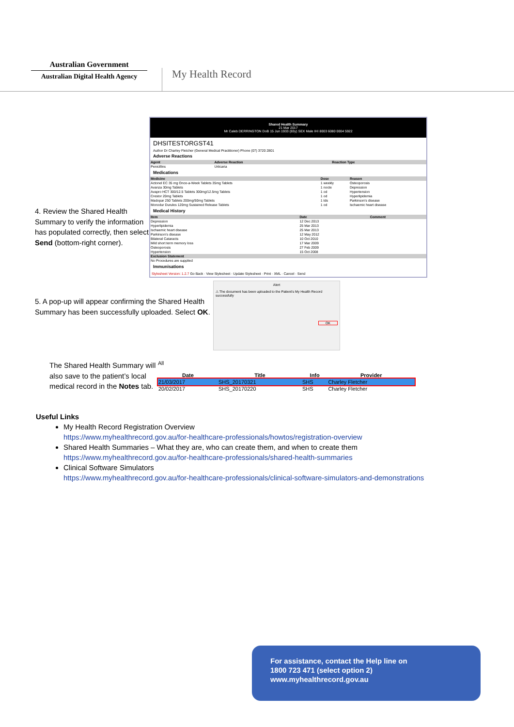Australian Government
Australian Digital Health Agency
My Health Record
4. Review the Shared Health Summary to verify the information has populated correctly, then select Send (bottom-right corner).
Shared Health Summary
21 Mar 2017
Mr Caleb DERRINGTON DoB 15 Jun 1933 (83y) SEX Male IHI 8003 6080 0004 5922
DHSITESTORGST41
Author Dr Charley Fletcher (General Medical Practitioner) Phone (07) 3720 2801
Adverse Reactions
| Agent | Adverse Reaction | Reaction Type |
| --- | --- | --- |
| Penicillins | Urticaria | |
Medications
| Medicine | Dose | Reason |
| --- | --- | --- |
| Actonel EC 35 mg Once-a-Week Tablets 35mg Tablets | 1 weekly | Osteoporosis |
| Avanza 30mg Tablets | 1 nocte | Depression |
| Avapro HCT 300/12.5 Tablets 300mg/12.5mg Tablets | 1 od | Hypertension |
| Crestor 20mg Tablets | 1 od | Hyperlipidemia |
| Madopar 250 Tablets 200mg/50mg Tablets | 1 tds | Parkinson's disease |
| Monodur Durules 120mg Sustained Release Tablets | 1 od | Ischaemic heart disease |
Medical History
| Item | Date | Comment |
| --- | --- | --- |
| Depression | 12 Dec 2013 | |
| Hyperlipidemia | 25 Mar 2013 | |
| Ischaemic heart disease | 25 Mar 2013 | |
| Parkinson's disease | 12 May 2012 | |
| Bilateral Cataracts | 10 Oct 2010 | |
| Mild short term memory loss | 17 Mar 2009 | |
| Osteoporosis | 27 Feb 2009 | |
| Hypertension | 15 Oct 2008 | |
| Exclusion Statement | | |
| No Procedures are supplied | | |
Immunisations
Stylesheet Version: 1.2.7 Go Back · View Stylesheet · Update Stylesheet · Print · XML · Cancel · Send
5. A pop-up will appear confirming the Shared Health Summary has been successfully uploaded. Select OK.
Alert
⚠ The document has been uploaded to the Patient's My Health Record successfully
OK
The Shared Health Summary will also save to the patient’s local medical record in the Notes tab.
All
| Date | Title | Info | Provider |
| --- | --- | --- | --- |
| 21/03/2017 | SHS_20170321 | SHS | Charley Fletcher |
| 20/02/2017 | SHS_20170220 | SHS | Charley Fletcher |
Useful Links
My Health Record Registration Overview
https://www.myhealthrecord.gov.au/for-healthcare-professionals/howtos/registration-overview
Shared Health Summaries – What they are, who can create them, and when to create them
https://www.myhealthrecord.gov.au/for-healthcare-professionals/shared-health-summaries
Clinical Software Simulators
https://www.myhealthrecord.gov.au/for-healthcare-professionals/clinical-software-simulators-and-demonstrations
For assistance, contact the Help line on
1800 723 471 (select option 2)
www.myhealthrecord.gov.au